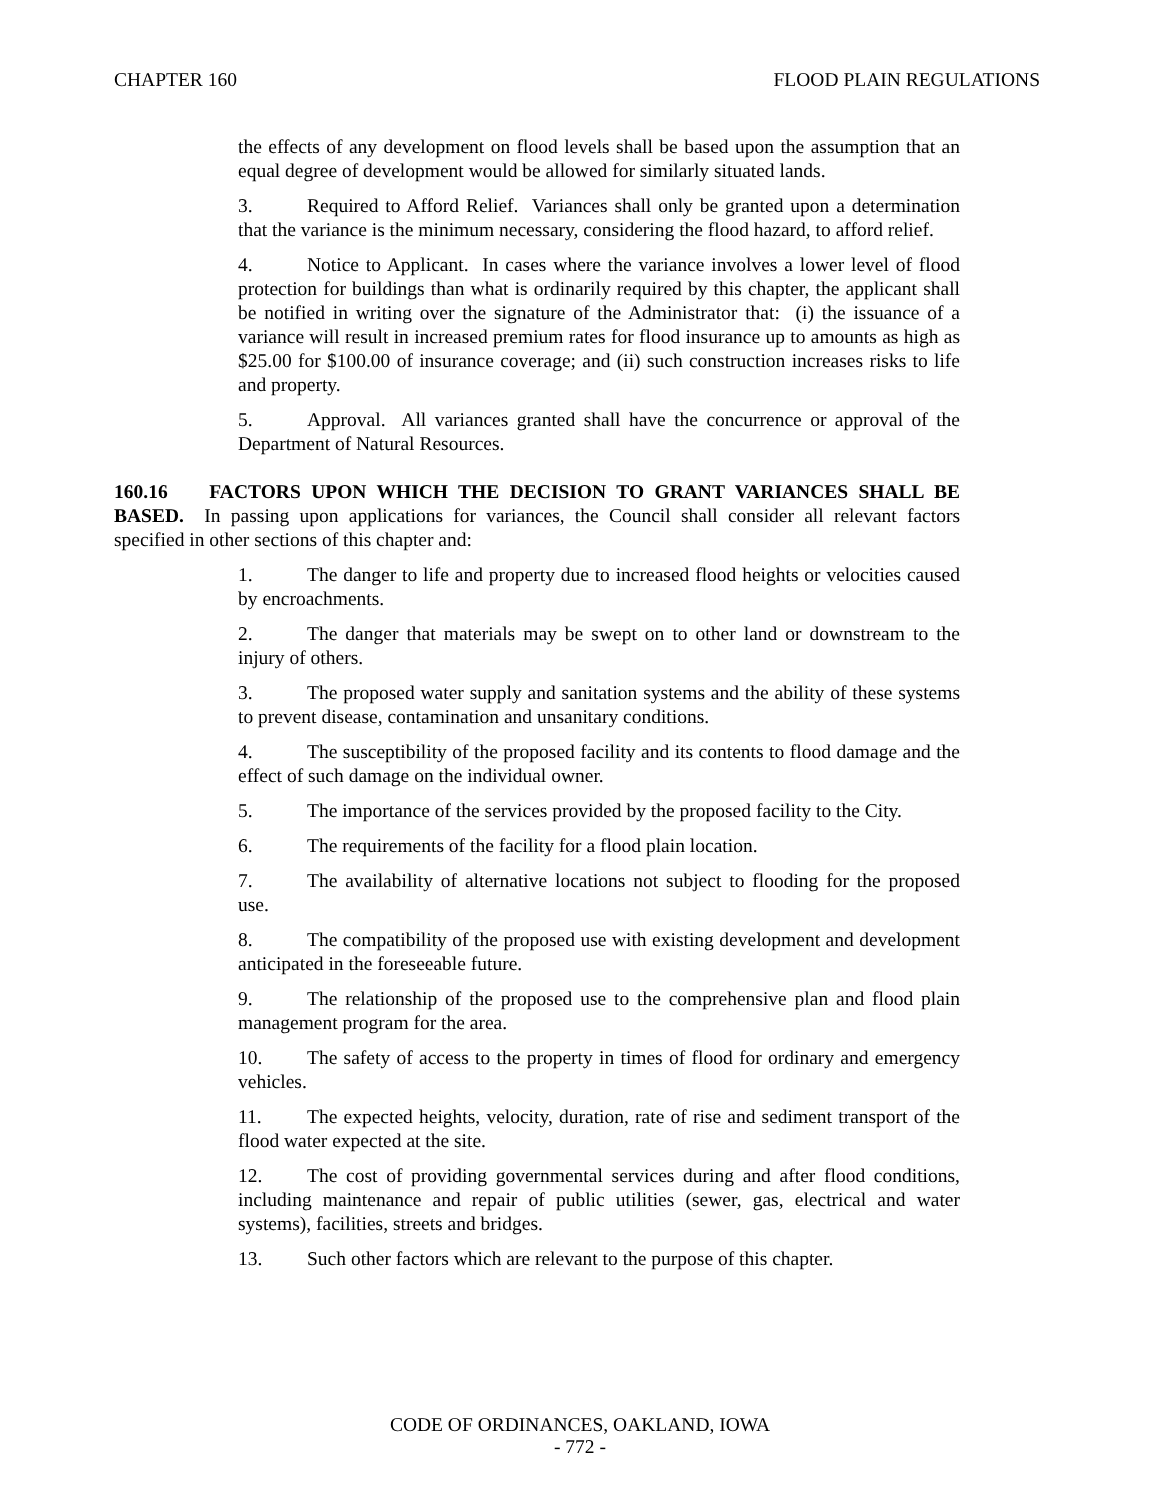CHAPTER 160 FLOOD PLAIN REGULATIONS
the effects of any development on flood levels shall be based upon the assumption that an equal degree of development would be allowed for similarly situated lands.
3. Required to Afford Relief. Variances shall only be granted upon a determination that the variance is the minimum necessary, considering the flood hazard, to afford relief.
4. Notice to Applicant. In cases where the variance involves a lower level of flood protection for buildings than what is ordinarily required by this chapter, the applicant shall be notified in writing over the signature of the Administrator that: (i) the issuance of a variance will result in increased premium rates for flood insurance up to amounts as high as $25.00 for $100.00 of insurance coverage; and (ii) such construction increases risks to life and property.
5. Approval. All variances granted shall have the concurrence or approval of the Department of Natural Resources.
160.16 FACTORS UPON WHICH THE DECISION TO GRANT VARIANCES SHALL BE BASED. In passing upon applications for variances, the Council shall consider all relevant factors specified in other sections of this chapter and:
1. The danger to life and property due to increased flood heights or velocities caused by encroachments.
2. The danger that materials may be swept on to other land or downstream to the injury of others.
3. The proposed water supply and sanitation systems and the ability of these systems to prevent disease, contamination and unsanitary conditions.
4. The susceptibility of the proposed facility and its contents to flood damage and the effect of such damage on the individual owner.
5. The importance of the services provided by the proposed facility to the City.
6. The requirements of the facility for a flood plain location.
7. The availability of alternative locations not subject to flooding for the proposed use.
8. The compatibility of the proposed use with existing development and development anticipated in the foreseeable future.
9. The relationship of the proposed use to the comprehensive plan and flood plain management program for the area.
10. The safety of access to the property in times of flood for ordinary and emergency vehicles.
11. The expected heights, velocity, duration, rate of rise and sediment transport of the flood water expected at the site.
12. The cost of providing governmental services during and after flood conditions, including maintenance and repair of public utilities (sewer, gas, electrical and water systems), facilities, streets and bridges.
13. Such other factors which are relevant to the purpose of this chapter.
CODE OF ORDINANCES, OAKLAND, IOWA
- 772 -